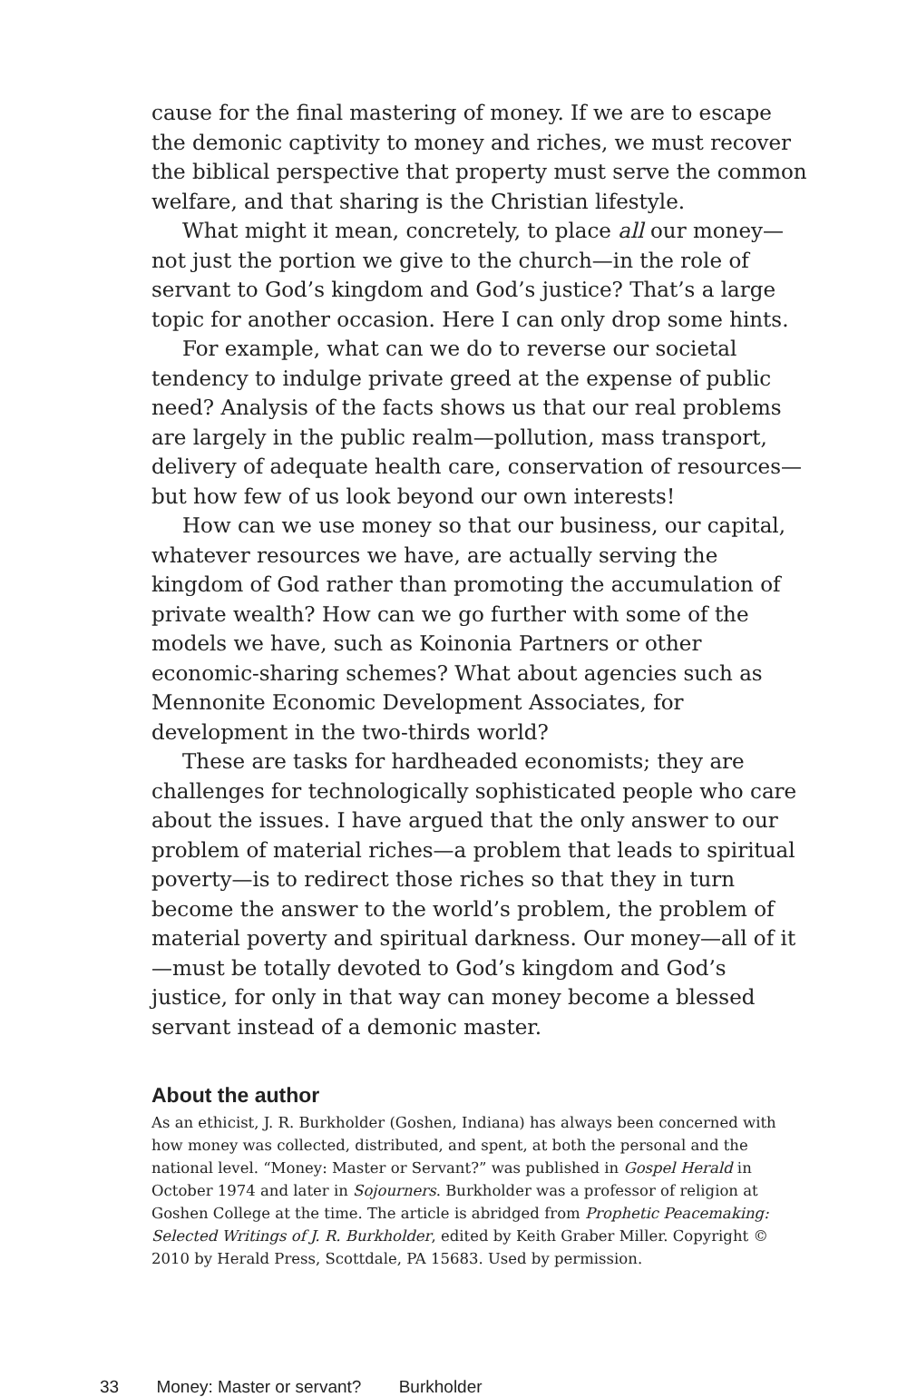cause for the final mastering of money. If we are to escape the demonic captivity to money and riches, we must recover the biblical perspective that property must serve the common welfare, and that sharing is the Christian lifestyle.
What might it mean, concretely, to place all our money—not just the portion we give to the church—in the role of servant to God’s kingdom and God’s justice? That’s a large topic for another occasion. Here I can only drop some hints.
For example, what can we do to reverse our societal tendency to indulge private greed at the expense of public need? Analysis of the facts shows us that our real problems are largely in the public realm—pollution, mass transport, delivery of adequate health care, conservation of resources—but how few of us look beyond our own interests!
How can we use money so that our business, our capital, whatever resources we have, are actually serving the kingdom of God rather than promoting the accumulation of private wealth? How can we go further with some of the models we have, such as Koinonia Partners or other economic-sharing schemes? What about agencies such as Mennonite Economic Development Associates, for development in the two-thirds world?
These are tasks for hardheaded economists; they are challenges for technologically sophisticated people who care about the issues. I have argued that the only answer to our problem of material riches—a problem that leads to spiritual poverty—is to redirect those riches so that they in turn become the answer to the world’s problem, the problem of material poverty and spiritual darkness. Our money—all of it—must be totally devoted to God’s kingdom and God’s justice, for only in that way can money become a blessed servant instead of a demonic master.
About the author
As an ethicist, J. R. Burkholder (Goshen, Indiana) has always been concerned with how money was collected, distributed, and spent, at both the personal and the national level. “Money: Master or Servant?” was published in Gospel Herald in October 1974 and later in Sojourners. Burkholder was a professor of religion at Goshen College at the time. The article is abridged from Prophetic Peacemaking: Selected Writings of J. R. Burkholder, edited by Keith Graber Miller. Copyright © 2010 by Herald Press, Scottdale, PA 15683. Used by permission.
33 Money: Master or servant? Burkholder